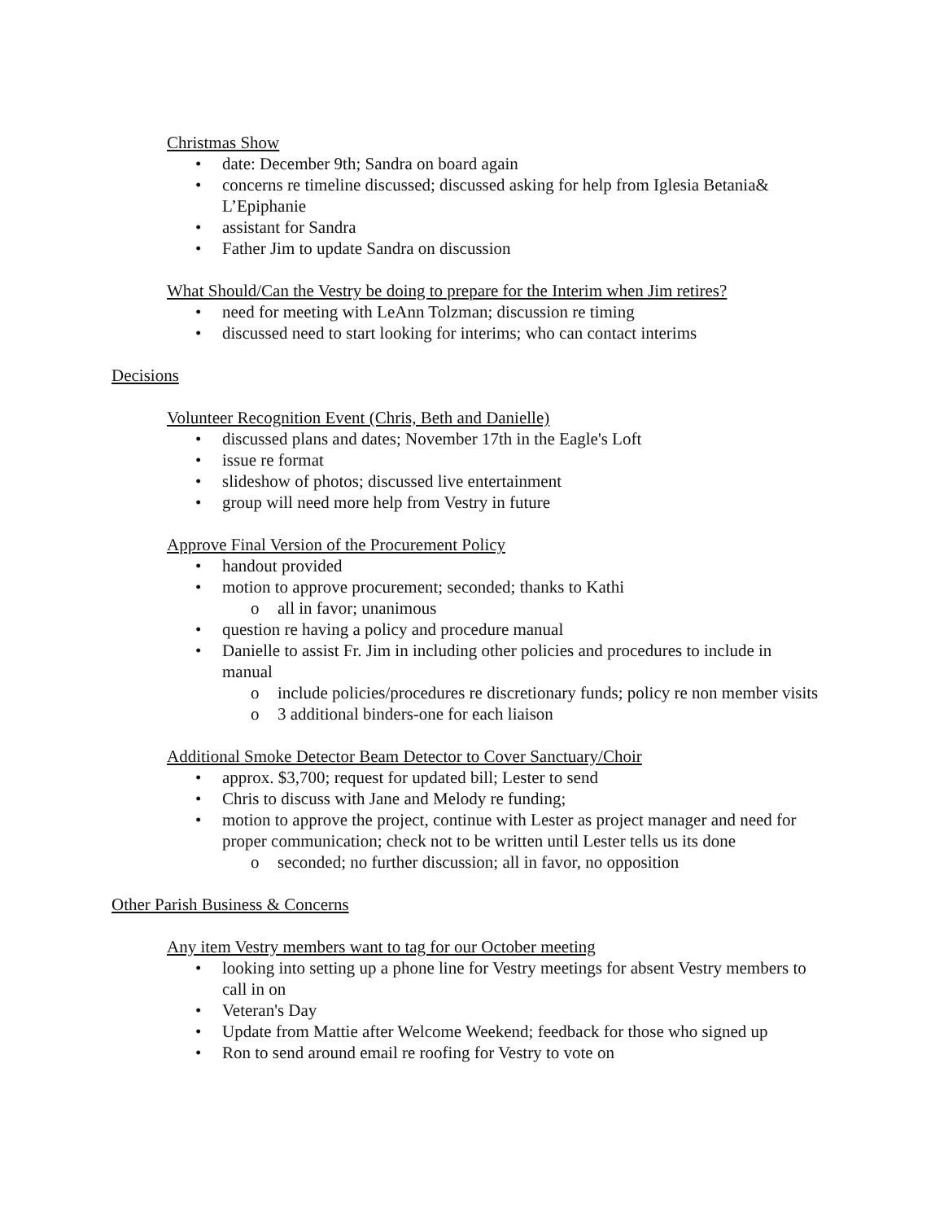Christmas Show
• date: December 9th; Sandra on board again
• concerns re timeline discussed; discussed asking for help from Iglesia Betania& L’Epiphanie
• assistant for Sandra
• Father Jim to update Sandra on discussion
What Should/Can the Vestry be doing to prepare for the Interim when Jim retires?
• need for meeting with LeAnn Tolzman; discussion re timing
• discussed need to start looking for interims; who can contact interims
Decisions
Volunteer Recognition Event (Chris, Beth and Danielle)
• discussed plans and dates; November 17th in the Eagle's Loft
• issue re format
• slideshow of photos; discussed live entertainment
• group will need more help from Vestry in future
Approve Final Version of the Procurement Policy
• handout provided
• motion to approve procurement; seconded; thanks to Kathi
o all in favor; unanimous
• question re having a policy and procedure manual
• Danielle to assist Fr. Jim in including other policies and procedures to include in manual
o include policies/procedures re discretionary funds; policy re non member visits
o 3 additional binders-one for each liaison
Additional Smoke Detector Beam Detector to Cover Sanctuary/Choir
• approx. $3,700; request for updated bill; Lester to send
• Chris to discuss with Jane and Melody re funding;
• motion to approve the project, continue with Lester as project manager and need for proper communication; check not to be written until Lester tells us its done
o seconded; no further discussion; all in favor, no opposition
Other Parish Business & Concerns
Any item Vestry members want to tag for our October meeting
• looking into setting up a phone line for Vestry meetings for absent Vestry members to call in on
• Veteran's Day
• Update from Mattie after Welcome Weekend; feedback for those who signed up
• Ron to send around email re roofing for Vestry to vote on